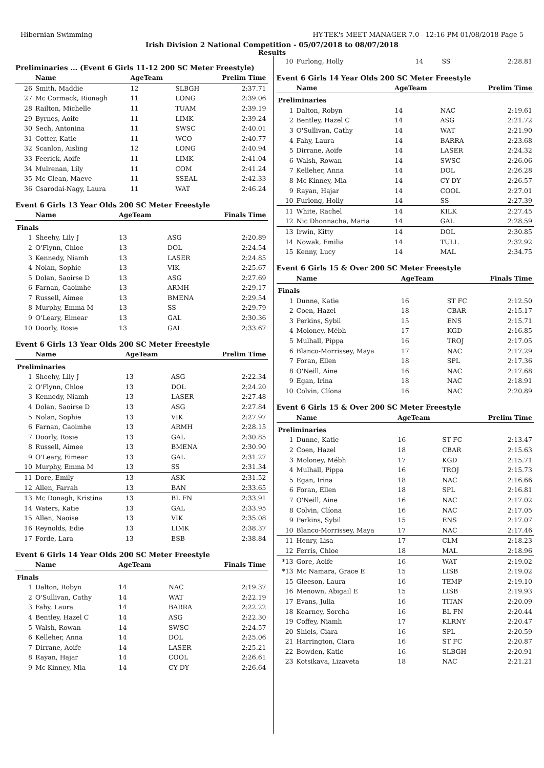Hibernian Swimming HY-TEK's MEET MANAGER 7.0 - 12:16 PM 01/08/2018 Page 5
Irish Division 2 National Competition - 05/07/2018 to 08/07/2018
Results
Preliminaries ... (Event 6 Girls 11-12 200 SC Meter Freestyle)
| | Name | AgeTeam | | Prelim Time |
| --- | --- | --- | --- | --- |
| 26 | Smith, Maddie | 12 | SLBGH | 2:37.71 |
| 27 | Mc Cormack, Rionagh | 11 | LONG | 2:39.06 |
| 28 | Railton, Michelle | 11 | TUAM | 2:39.19 |
| 29 | Byrnes, Aoife | 11 | LIMK | 2:39.24 |
| 30 | Sech, Antonina | 11 | SWSC | 2:40.01 |
| 31 | Cotter, Katie | 11 | WCO | 2:40.77 |
| 32 | Scanlon, Aisling | 12 | LONG | 2:40.94 |
| 33 | Feerick, Aoife | 11 | LIMK | 2:41.04 |
| 34 | Mulrenan, Lily | 11 | COM | 2:41.24 |
| 35 | Mc Clean, Maeve | 11 | SSEAL | 2:42.33 |
| 36 | Csarodai-Nagy, Laura | 11 | WAT | 2:46.24 |
Event 6 Girls 13 Year Olds 200 SC Meter Freestyle
| | Name | AgeTeam | | Finals Time |
| --- | --- | --- | --- | --- |
| Finals | | | | |
| 1 | Sheehy, Lily J | 13 | ASG | 2:20.89 |
| 2 | O'Flynn, Chloe | 13 | DOL | 2:24.54 |
| 3 | Kennedy, Niamh | 13 | LASER | 2:24.85 |
| 4 | Nolan, Sophie | 13 | VIK | 2:25.67 |
| 5 | Dolan, Saoirse D | 13 | ASG | 2:27.69 |
| 6 | Farnan, Caoimhe | 13 | ARMH | 2:29.17 |
| 7 | Russell, Aimee | 13 | BMENA | 2:29.54 |
| 8 | Murphy, Emma M | 13 | SS | 2:29.79 |
| 9 | O'Leary, Eimear | 13 | GAL | 2:30.36 |
| 10 | Doorly, Rosie | 13 | GAL | 2:33.67 |
Event 6 Girls 13 Year Olds 200 SC Meter Freestyle
| | Name | AgeTeam | | Prelim Time |
| --- | --- | --- | --- | --- |
| Preliminaries | | | | |
| 1 | Sheehy, Lily J | 13 | ASG | 2:22.34 |
| 2 | O'Flynn, Chloe | 13 | DOL | 2:24.20 |
| 3 | Kennedy, Niamh | 13 | LASER | 2:27.48 |
| 4 | Dolan, Saoirse D | 13 | ASG | 2:27.84 |
| 5 | Nolan, Sophie | 13 | VIK | 2:27.97 |
| 6 | Farnan, Caoimhe | 13 | ARMH | 2:28.15 |
| 7 | Doorly, Rosie | 13 | GAL | 2:30.85 |
| 8 | Russell, Aimee | 13 | BMENA | 2:30.90 |
| 9 | O'Leary, Eimear | 13 | GAL | 2:31.27 |
| 10 | Murphy, Emma M | 13 | SS | 2:31.34 |
| 11 | Dore, Emily | 13 | ASK | 2:31.52 |
| 12 | Allen, Farrah | 13 | BAN | 2:33.65 |
| 13 | Mc Donagh, Kristina | 13 | BL FN | 2:33.91 |
| 14 | Waters, Katie | 13 | GAL | 2:33.95 |
| 15 | Allen, Naoise | 13 | VIK | 2:35.08 |
| 16 | Reynolds, Edie | 13 | LIMK | 2:38.37 |
| 17 | Forde, Lara | 13 | ESB | 2:38.84 |
Event 6 Girls 14 Year Olds 200 SC Meter Freestyle
| | Name | AgeTeam | | Finals Time |
| --- | --- | --- | --- | --- |
| Finals | | | | |
| 1 | Dalton, Robyn | 14 | NAC | 2:19.37 |
| 2 | O'Sullivan, Cathy | 14 | WAT | 2:22.19 |
| 3 | Fahy, Laura | 14 | BARRA | 2:22.22 |
| 4 | Bentley, Hazel C | 14 | ASG | 2:22.30 |
| 5 | Walsh, Rowan | 14 | SWSC | 2:24.57 |
| 6 | Kelleher, Anna | 14 | DOL | 2:25.06 |
| 7 | Dirrane, Aoife | 14 | LASER | 2:25.21 |
| 8 | Rayan, Hajar | 14 | COOL | 2:26.61 |
| 9 | Mc Kinney, Mia | 14 | CY DY | 2:26.64 |
| 10 | Furlong, Holly | 14 | SS | 2:28.81 |
Event 6 Girls 14 Year Olds 200 SC Meter Freestyle
| | Name | AgeTeam | | Prelim Time |
| --- | --- | --- | --- | --- |
| Preliminaries | | | | |
| 1 | Dalton, Robyn | 14 | NAC | 2:19.61 |
| 2 | Bentley, Hazel C | 14 | ASG | 2:21.72 |
| 3 | O'Sullivan, Cathy | 14 | WAT | 2:21.90 |
| 4 | Fahy, Laura | 14 | BARRA | 2:23.68 |
| 5 | Dirrane, Aoife | 14 | LASER | 2:24.32 |
| 6 | Walsh, Rowan | 14 | SWSC | 2:26.06 |
| 7 | Kelleher, Anna | 14 | DOL | 2:26.28 |
| 8 | Mc Kinney, Mia | 14 | CY DY | 2:26.57 |
| 9 | Rayan, Hajar | 14 | COOL | 2:27.01 |
| 10 | Furlong, Holly | 14 | SS | 2:27.39 |
| 11 | White, Rachel | 14 | KILK | 2:27.45 |
| 12 | Nic Dhonnacha, Maria | 14 | GAL | 2:28.59 |
| 13 | Irwin, Kitty | 14 | DOL | 2:30.85 |
| 14 | Nowak, Emilia | 14 | TULL | 2:32.92 |
| 15 | Kenny, Lucy | 14 | MAL | 2:34.75 |
Event 6 Girls 15 & Over 200 SC Meter Freestyle
| | Name | AgeTeam | | Finals Time |
| --- | --- | --- | --- | --- |
| Finals | | | | |
| 1 | Dunne, Katie | 16 | ST FC | 2:12.50 |
| 2 | Coen, Hazel | 18 | CBAR | 2:15.17 |
| 3 | Perkins, Sybil | 15 | ENS | 2:15.71 |
| 4 | Moloney, Mébh | 17 | KGD | 2:16.85 |
| 5 | Mulhall, Pippa | 16 | TROJ | 2:17.05 |
| 6 | Blanco-Morrissey, Maya | 17 | NAC | 2:17.29 |
| 7 | Foran, Ellen | 18 | SPL | 2:17.36 |
| 8 | O'Neill, Aine | 16 | NAC | 2:17.68 |
| 9 | Egan, Irina | 18 | NAC | 2:18.91 |
| 10 | Colvin, Clíona | 16 | NAC | 2:20.89 |
Event 6 Girls 15 & Over 200 SC Meter Freestyle
| | Name | AgeTeam | | Prelim Time |
| --- | --- | --- | --- | --- |
| Preliminaries | | | | |
| 1 | Dunne, Katie | 16 | ST FC | 2:13.47 |
| 2 | Coen, Hazel | 18 | CBAR | 2:15.63 |
| 3 | Moloney, Mébh | 17 | KGD | 2:15.71 |
| 4 | Mulhall, Pippa | 16 | TROJ | 2:15.73 |
| 5 | Egan, Irina | 18 | NAC | 2:16.66 |
| 6 | Foran, Ellen | 18 | SPL | 2:16.81 |
| 7 | O'Neill, Aine | 16 | NAC | 2:17.02 |
| 8 | Colvin, Clíona | 16 | NAC | 2:17.05 |
| 9 | Perkins, Sybil | 15 | ENS | 2:17.07 |
| 10 | Blanco-Morrissey, Maya | 17 | NAC | 2:17.46 |
| 11 | Henry, Lisa | 17 | CLM | 2:18.23 |
| 12 | Ferris, Chloe | 18 | MAL | 2:18.96 |
| *13 | Gore, Aoife | 16 | WAT | 2:19.02 |
| *13 | Mc Namara, Grace E | 15 | LISB | 2:19.02 |
| 15 | Gleeson, Laura | 16 | TEMP | 2:19.10 |
| 16 | Menown, Abigail E | 15 | LISB | 2:19.93 |
| 17 | Evans, Julia | 16 | TITAN | 2:20.09 |
| 18 | Kearney, Sorcha | 16 | BL FN | 2:20.44 |
| 19 | Coffey, Niamh | 17 | KLRNY | 2:20.47 |
| 20 | Shiels, Ciara | 16 | SPL | 2:20.59 |
| 21 | Harrington, Ciara | 16 | ST FC | 2:20.87 |
| 22 | Bowden, Katie | 16 | SLBGH | 2:20.91 |
| 23 | Kotsikava, Lizaveta | 18 | NAC | 2:21.21 |